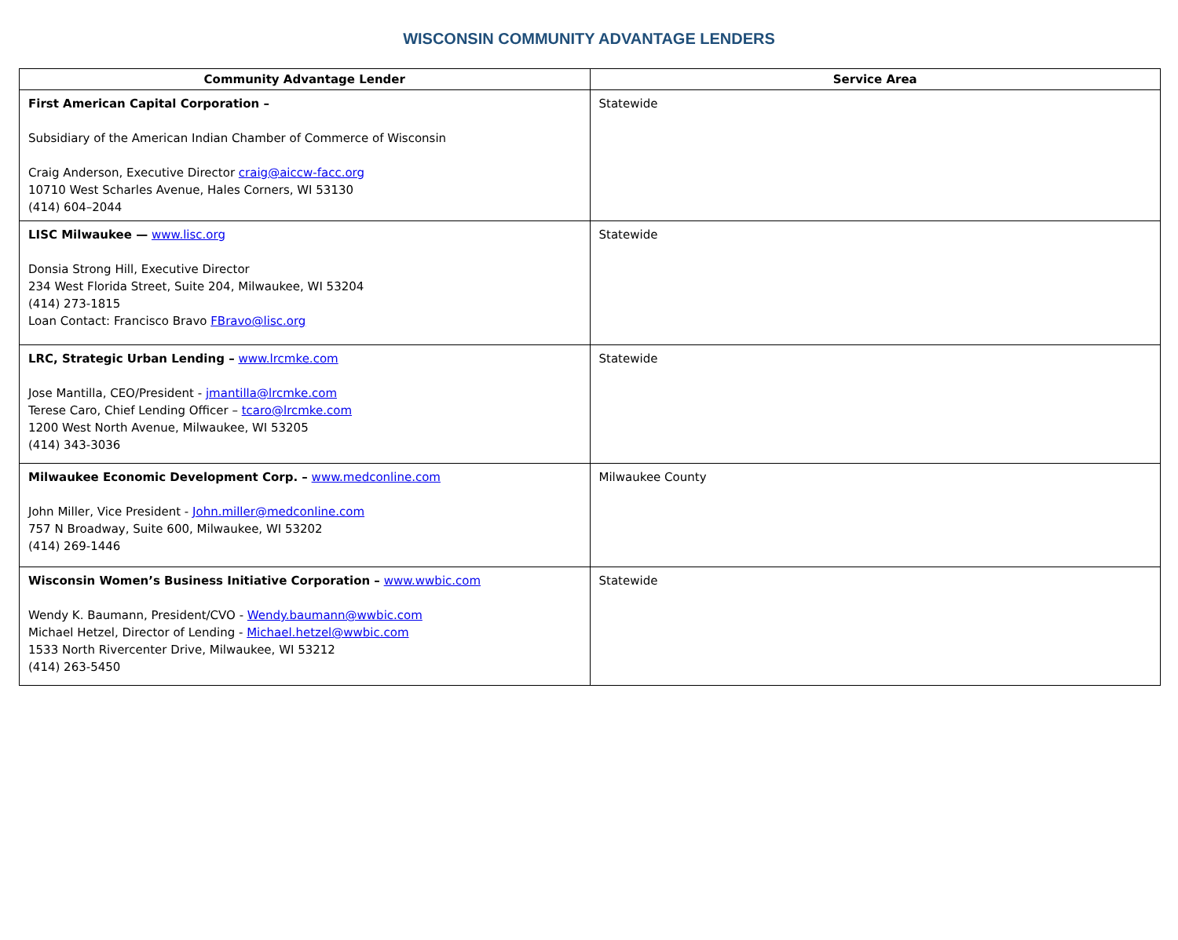WISCONSIN COMMUNITY ADVANTAGE LENDERS
| Community Advantage Lender | Service Area |
| --- | --- |
| First American Capital Corporation – Subsidiary of the American Indian Chamber of Commerce of Wisconsin Craig Anderson, Executive Director craig@aiccw-facc.org 10710 West Scharles Avenue, Hales Corners, WI 53130 (414) 604–2044 | Statewide |
| LISC Milwaukee — www.lisc.org Donsia Strong Hill, Executive Director 234 West Florida Street, Suite 204, Milwaukee, WI 53204 (414) 273-1815 Loan Contact: Francisco Bravo FBravo@lisc.org | Statewide |
| LRC, Strategic Urban Lending – www.lrcmke.com Jose Mantilla, CEO/President - jmantilla@lrcmke.com Terese Caro, Chief Lending Officer – tcaro@lrcmke.com 1200 West North Avenue, Milwaukee, WI 53205 (414) 343-3036 | Statewide |
| Milwaukee Economic Development Corp. – www.medconline.com John Miller, Vice President - John.miller@medconline.com 757 N Broadway, Suite 600, Milwaukee, WI 53202 (414) 269-1446 | Milwaukee County |
| Wisconsin Women’s Business Initiative Corporation – www.wwbic.com Wendy K. Baumann, President/CVO - Wendy.baumann@wwbic.com Michael Hetzel, Director of Lending - Michael.hetzel@wwbic.com 1533 North Rivercenter Drive, Milwaukee, WI 53212 (414) 263-5450 | Statewide |